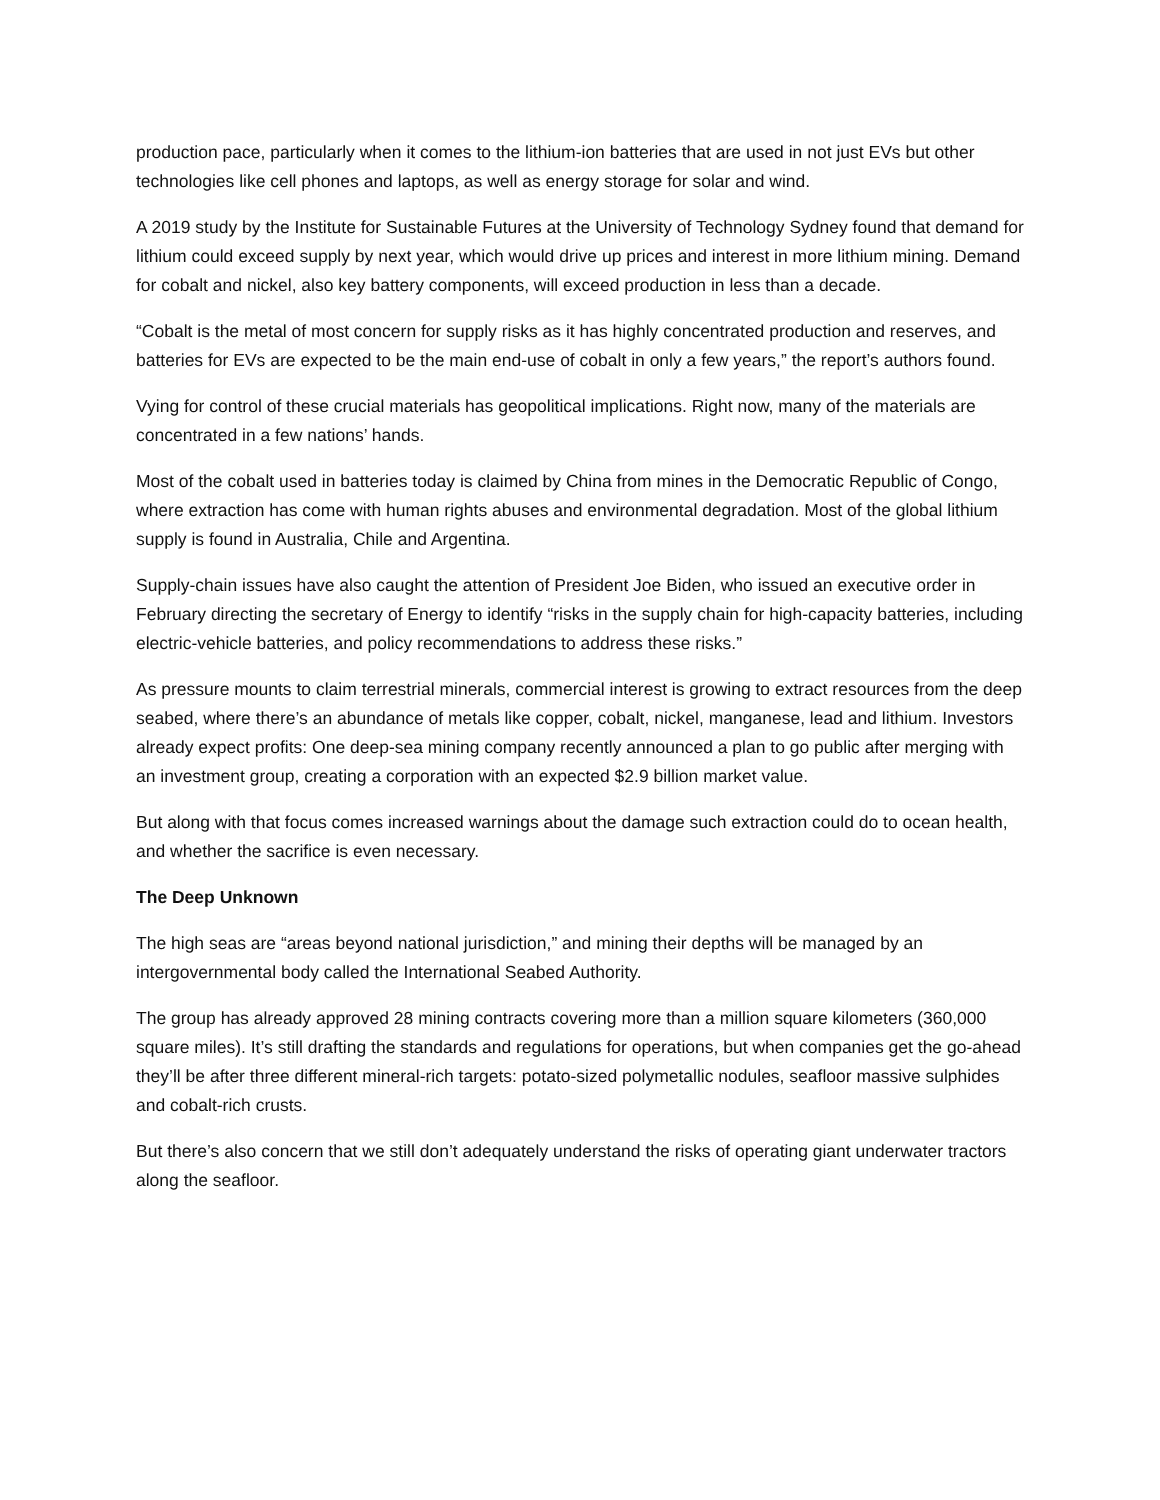production pace, particularly when it comes to the lithium-ion batteries that are used in not just EVs but other technologies like cell phones and laptops, as well as energy storage for solar and wind.
A 2019 study by the Institute for Sustainable Futures at the University of Technology Sydney found that demand for lithium could exceed supply by next year, which would drive up prices and interest in more lithium mining. Demand for cobalt and nickel, also key battery components, will exceed production in less than a decade.
“Cobalt is the metal of most concern for supply risks as it has highly concentrated production and reserves, and batteries for EVs are expected to be the main end-use of cobalt in only a few years,” the report’s authors found.
Vying for control of these crucial materials has geopolitical implications. Right now, many of the materials are concentrated in a few nations’ hands.
Most of the cobalt used in batteries today is claimed by China from mines in the Democratic Republic of Congo, where extraction has come with human rights abuses and environmental degradation. Most of the global lithium supply is found in Australia, Chile and Argentina.
Supply-chain issues have also caught the attention of President Joe Biden, who issued an executive order in February directing the secretary of Energy to identify “risks in the supply chain for high-capacity batteries, including electric-vehicle batteries, and policy recommendations to address these risks.”
As pressure mounts to claim terrestrial minerals, commercial interest is growing to extract resources from the deep seabed, where there’s an abundance of metals like copper, cobalt, nickel, manganese, lead and lithium. Investors already expect profits: One deep-sea mining company recently announced a plan to go public after merging with an investment group, creating a corporation with an expected $2.9 billion market value.
But along with that focus comes increased warnings about the damage such extraction could do to ocean health, and whether the sacrifice is even necessary.
The Deep Unknown
The high seas are “areas beyond national jurisdiction,” and mining their depths will be managed by an intergovernmental body called the International Seabed Authority.
The group has already approved 28 mining contracts covering more than a million square kilometers (360,000 square miles). It’s still drafting the standards and regulations for operations, but when companies get the go-ahead they’ll be after three different mineral-rich targets: potato-sized polymetallic nodules, seafloor massive sulphides and cobalt-rich crusts.
But there’s also concern that we still don’t adequately understand the risks of operating giant underwater tractors along the seafloor.